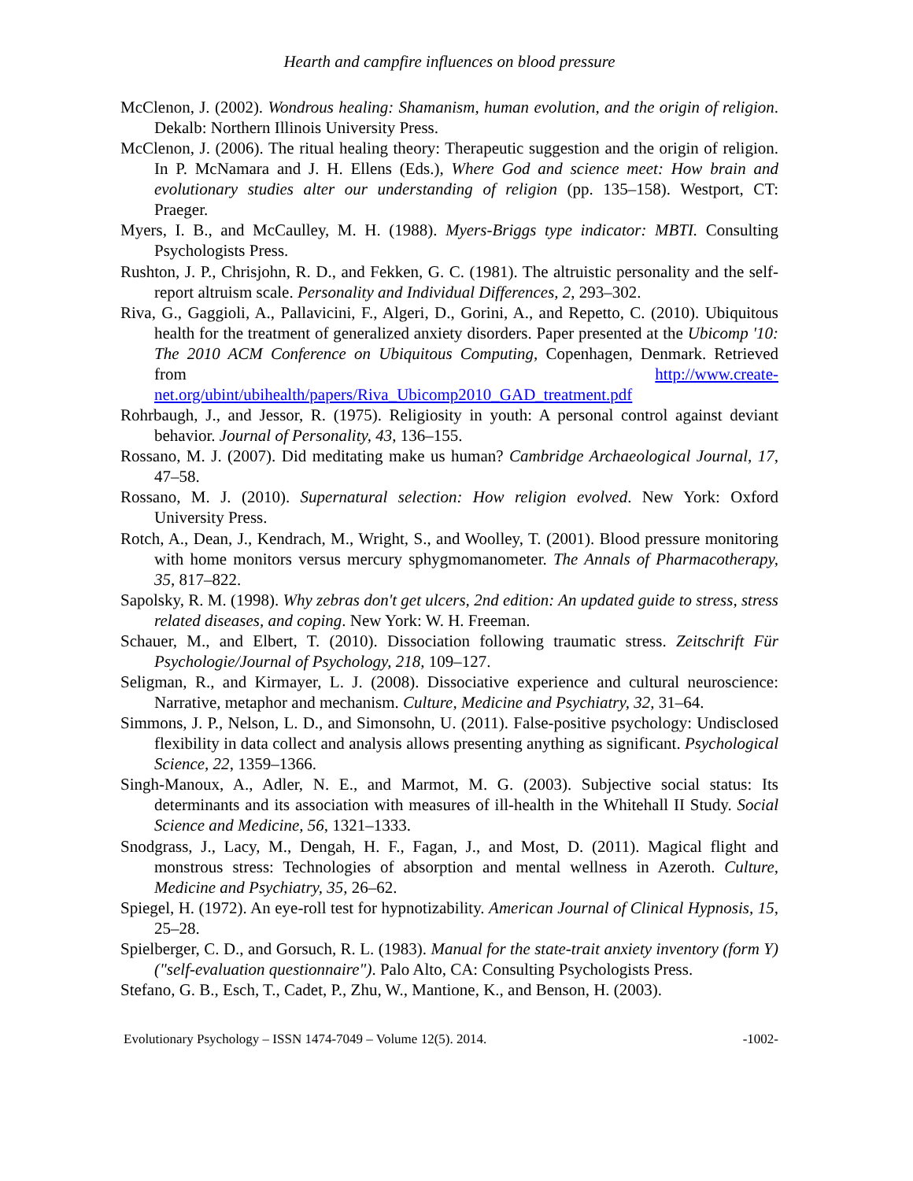Hearth and campfire influences on blood pressure
McClenon, J. (2002). Wondrous healing: Shamanism, human evolution, and the origin of religion. Dekalb: Northern Illinois University Press.
McClenon, J. (2006). The ritual healing theory: Therapeutic suggestion and the origin of religion. In P. McNamara and J. H. Ellens (Eds.), Where God and science meet: How brain and evolutionary studies alter our understanding of religion (pp. 135–158). Westport, CT: Praeger.
Myers, I. B., and McCaulley, M. H. (1988). Myers-Briggs type indicator: MBTI. Consulting Psychologists Press.
Rushton, J. P., Chrisjohn, R. D., and Fekken, G. C. (1981). The altruistic personality and the self-report altruism scale. Personality and Individual Differences, 2, 293–302.
Riva, G., Gaggioli, A., Pallavicini, F., Algeri, D., Gorini, A., and Repetto, C. (2010). Ubiquitous health for the treatment of generalized anxiety disorders. Paper presented at the Ubicomp '10: The 2010 ACM Conference on Ubiquitous Computing, Copenhagen, Denmark. Retrieved from http://www.create-net.org/ubint/ubihealth/papers/Riva_Ubicomp2010_GAD_treatment.pdf
Rohrbaugh, J., and Jessor, R. (1975). Religiosity in youth: A personal control against deviant behavior. Journal of Personality, 43, 136–155.
Rossano, M. J. (2007). Did meditating make us human? Cambridge Archaeological Journal, 17, 47–58.
Rossano, M. J. (2010). Supernatural selection: How religion evolved. New York: Oxford University Press.
Rotch, A., Dean, J., Kendrach, M., Wright, S., and Woolley, T. (2001). Blood pressure monitoring with home monitors versus mercury sphygmomanometer. The Annals of Pharmacotherapy, 35, 817–822.
Sapolsky, R. M. (1998). Why zebras don't get ulcers, 2nd edition: An updated guide to stress, stress related diseases, and coping. New York: W. H. Freeman.
Schauer, M., and Elbert, T. (2010). Dissociation following traumatic stress. Zeitschrift Für Psychologie/Journal of Psychology, 218, 109–127.
Seligman, R., and Kirmayer, L. J. (2008). Dissociative experience and cultural neuroscience: Narrative, metaphor and mechanism. Culture, Medicine and Psychiatry, 32, 31–64.
Simmons, J. P., Nelson, L. D., and Simonsohn, U. (2011). False-positive psychology: Undisclosed flexibility in data collect and analysis allows presenting anything as significant. Psychological Science, 22, 1359–1366.
Singh-Manoux, A., Adler, N. E., and Marmot, M. G. (2003). Subjective social status: Its determinants and its association with measures of ill-health in the Whitehall II Study. Social Science and Medicine, 56, 1321–1333.
Snodgrass, J., Lacy, M., Dengah, H. F., Fagan, J., and Most, D. (2011). Magical flight and monstrous stress: Technologies of absorption and mental wellness in Azeroth. Culture, Medicine and Psychiatry, 35, 26–62.
Spiegel, H. (1972). An eye-roll test for hypnotizability. American Journal of Clinical Hypnosis, 15, 25–28.
Spielberger, C. D., and Gorsuch, R. L. (1983). Manual for the state-trait anxiety inventory (form Y) ("self-evaluation questionnaire"). Palo Alto, CA: Consulting Psychologists Press.
Stefano, G. B., Esch, T., Cadet, P., Zhu, W., Mantione, K., and Benson, H. (2003).
Evolutionary Psychology – ISSN 1474-7049 – Volume 12(5). 2014. -1002-